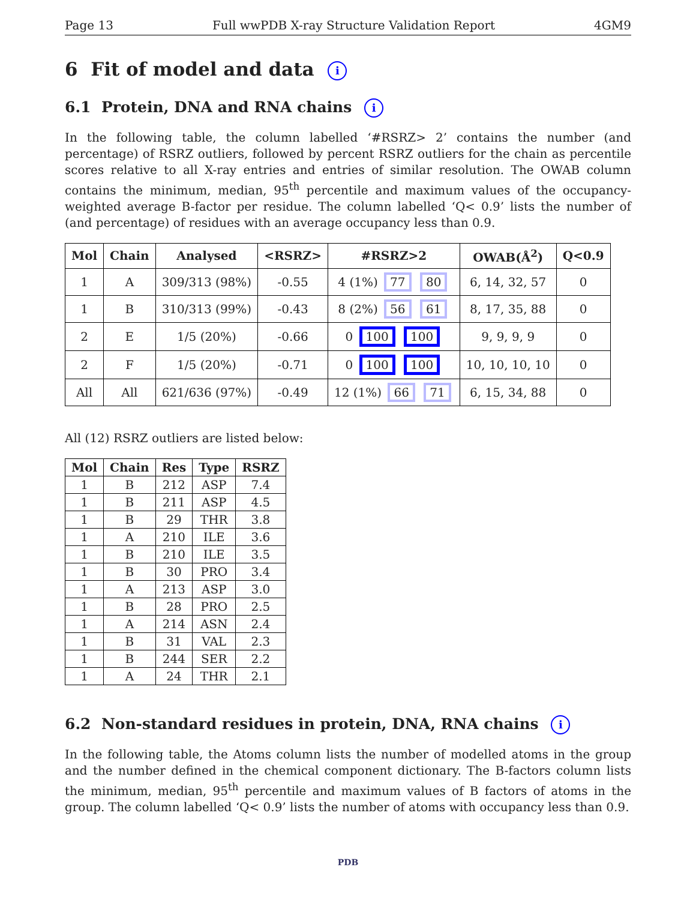Page 13 Full wwPDB X-ray Structure Validation Report 4GM9
6 Fit of model and data i
6.1 Protein, DNA and RNA chains i
In the following table, the column labelled ‘#RSRZ> 2’ contains the number (and percentage) of RSRZ outliers, followed by percent RSRZ outliers for the chain as percentile scores relative to all X-ray entries and entries of similar resolution. The OWAB column contains the minimum, median, 95<sup>th</sup> percentile and maximum values of the occupancy-weighted average B-factor per residue. The column labelled ‘Q< 0.9’ lists the number of (and percentage) of residues with an average occupancy less than 0.9.
| Mol | Chain | Analysed | <RSRZ> | #RSRZ>2 | OWAB(Å<sup>2</sup>) | Q<0.9 |
| --- | --- | --- | --- | --- | --- | --- |
| 1 | A | 309/313 (98%) | -0.55 | 4 (1%) 77 80 | 6, 14, 32, 57 | 0 |
| 1 | B | 310/313 (99%) | -0.43 | 8 (2%) 56 61 | 8, 17, 35, 88 | 0 |
| 2 | E | 1/5 (20%) | -0.66 | 0 100 100 | 9, 9, 9, 9 | 0 |
| 2 | F | 1/5 (20%) | -0.71 | 0 100 100 | 10, 10, 10, 10 | 0 |
| All | All | 621/636 (97%) | -0.49 | 12 (1%) 66 71 | 6, 15, 34, 88 | 0 |
All (12) RSRZ outliers are listed below:
| Mol | Chain | Res | Type | RSRZ |
| --- | --- | --- | --- | --- |
| 1 | B | 212 | ASP | 7.4 |
| 1 | B | 211 | ASP | 4.5 |
| 1 | B | 29 | THR | 3.8 |
| 1 | A | 210 | ILE | 3.6 |
| 1 | B | 210 | ILE | 3.5 |
| 1 | B | 30 | PRO | 3.4 |
| 1 | A | 213 | ASP | 3.0 |
| 1 | B | 28 | PRO | 2.5 |
| 1 | A | 214 | ASN | 2.4 |
| 1 | B | 31 | VAL | 2.3 |
| 1 | B | 244 | SER | 2.2 |
| 1 | A | 24 | THR | 2.1 |
6.2 Non-standard residues in protein, DNA, RNA chains i
In the following table, the Atoms column lists the number of modelled atoms in the group and the number defined in the chemical component dictionary. The B-factors column lists the minimum, median, 95<sup>th</sup> percentile and maximum values of B factors of atoms in the group. The column labelled ‘Q< 0.9’ lists the number of atoms with occupancy less than 0.9.
PDB